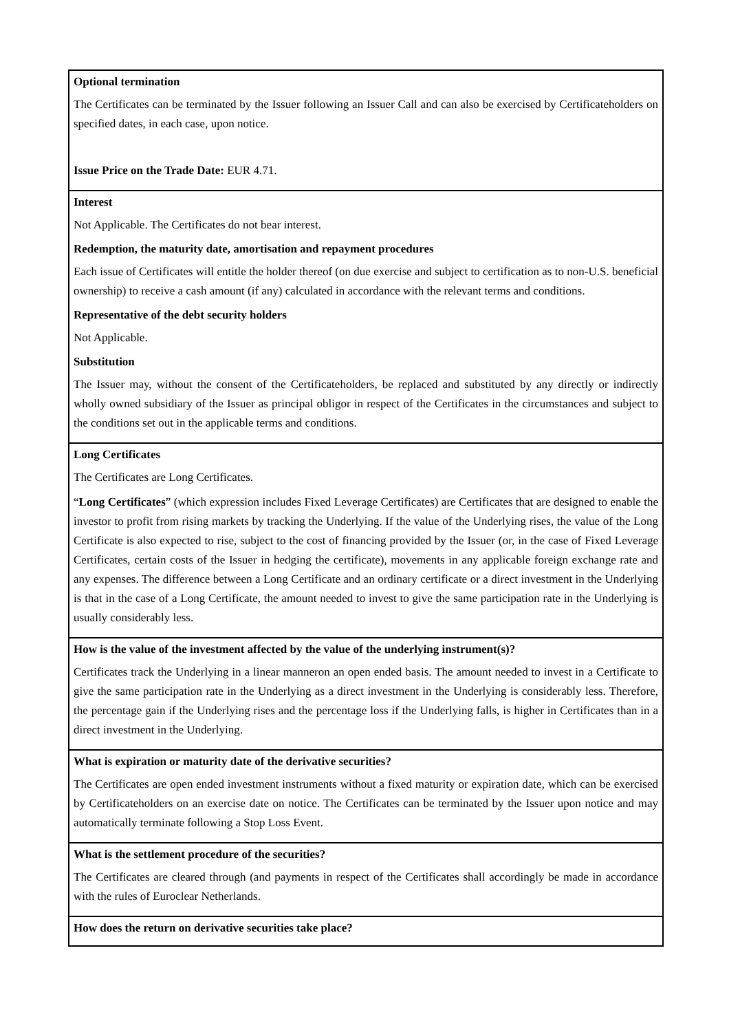| Optional termination The Certificates can be terminated by the Issuer following an Issuer Call and can also be exercised by Certificateholders on specified dates, in each case, upon notice. Issue Price on the Trade Date: EUR 4.71. |
| Interest Not Applicable. The Certificates do not bear interest. Redemption, the maturity date, amortisation and repayment procedures Each issue of Certificates will entitle the holder thereof (on due exercise and subject to certification as to non-U.S. beneficial ownership) to receive a cash amount (if any) calculated in accordance with the relevant terms and conditions. Representative of the debt security holders Not Applicable. Substitution The Issuer may, without the consent of the Certificateholders, be replaced and substituted by any directly or indirectly wholly owned subsidiary of the Issuer as principal obligor in respect of the Certificates in the circumstances and subject to the conditions set out in the applicable terms and conditions. |
| Long Certificates The Certificates are Long Certificates. “ Long Certificates ” (which expression includes Fixed Leverage Certificates) are Certificates that are designed to enable the investor to profit from rising markets by tracking the Underlying. If the value of the Underlying rises, the value of the Long Certificate is also expected to rise, subject to the cost of financing provided by the Issuer (or, in the case of Fixed Leverage Certificates, certain costs of the Issuer in hedging the certificate), movements in any applicable foreign exchange rate and any expenses. The difference between a Long Certificate and an ordinary certificate or a direct investment in the Underlying is that in the case of a Long Certificate, the amount needed to invest to give the same participation rate in the Underlying is usually considerably less. |
| How is the value of the investment affected by the value of the underlying instrument(s)? Certificates track the Underlying in a linear manneron an open ended basis. The amount needed to invest in a Certificate to give the same participation rate in the Underlying as a direct investment in the Underlying is considerably less. Therefore, the percentage gain if the Underlying rises and the percentage loss if the Underlying falls, is higher in Certificates than in a direct investment in the Underlying. |
| What is expiration or maturity date of the derivative securities? The Certificates are open ended investment instruments without a fixed maturity or expiration date, which can be exercised by Certificateholders on an exercise date on notice. The Certificates can be terminated by the Issuer upon notice and may automatically terminate following a Stop Loss Event. |
| What is the settlement procedure of the securities? The Certificates are cleared through (and payments in respect of the Certificates shall accordingly be made in accordance with the rules of Euroclear Netherlands. |
| How does the return on derivative securities take place? |